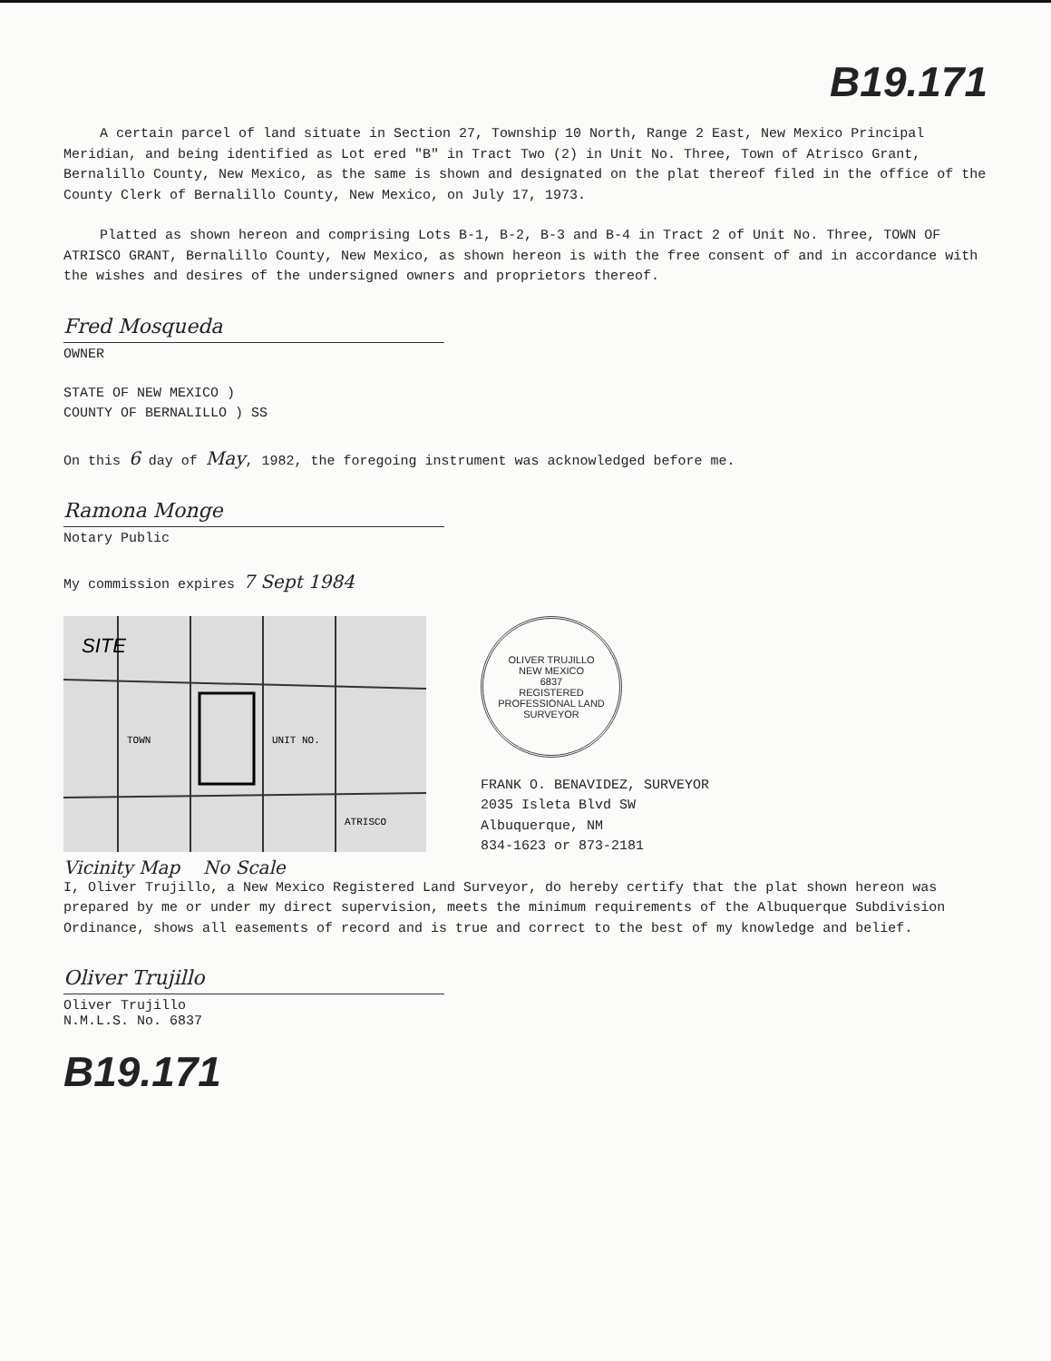B19.171
A certain parcel of land situate in Section 27, Township 10 North, Range 2 East, New Mexico Principal Meridian, and being identified as Lot ered "B" in Tract Two (2) in Unit No. Three, Town of Atrisco Grant, Bernalillo County, New Mexico, as the same is shown and designated on the plat thereof filed in the office of the County Clerk of Bernalillo County, New Mexico, on July 17, 1973.
Platted as shown hereon and comprising Lots B-1, B-2, B-3 and B-4 in Tract 2 of Unit No. Three, TOWN OF ATRISCO GRANT, Bernalillo County, New Mexico, as shown hereon is with the free consent of and in accordance with the wishes and desires of the undersigned owners and proprietors thereof.
Fred Mosqueda
OWNER
STATE OF NEW MEXICO )
COUNTY OF BERNALILLO ) SS
On this 6 day of May, 1982, the foregoing instrument was acknowledged before me.
Ramona Monge
Notary Public
My commission expires 7 Sept 1984
SITE
TOWN
UNIT NO.
ATRISCO
Vicinity Map No Scale
OLIVER TRUJILLO
NEW MEXICO
6837
REGISTERED PROFESSIONAL LAND SURVEYOR
FRANK O. BENAVIDEZ, SURVEYOR
2035 Isleta Blvd SW
Albuquerque, NM
834-1623 or 873-2181
I, Oliver Trujillo, a New Mexico Registered Land Surveyor, do hereby certify that the plat shown hereon was prepared by me or under my direct supervision, meets the minimum requirements of the Albuquerque Subdivision Ordinance, shows all easements of record and is true and correct to the best of my knowledge and belief.
Oliver Trujillo
Oliver Trujillo
N.M.L.S. No. 6837
B19.171